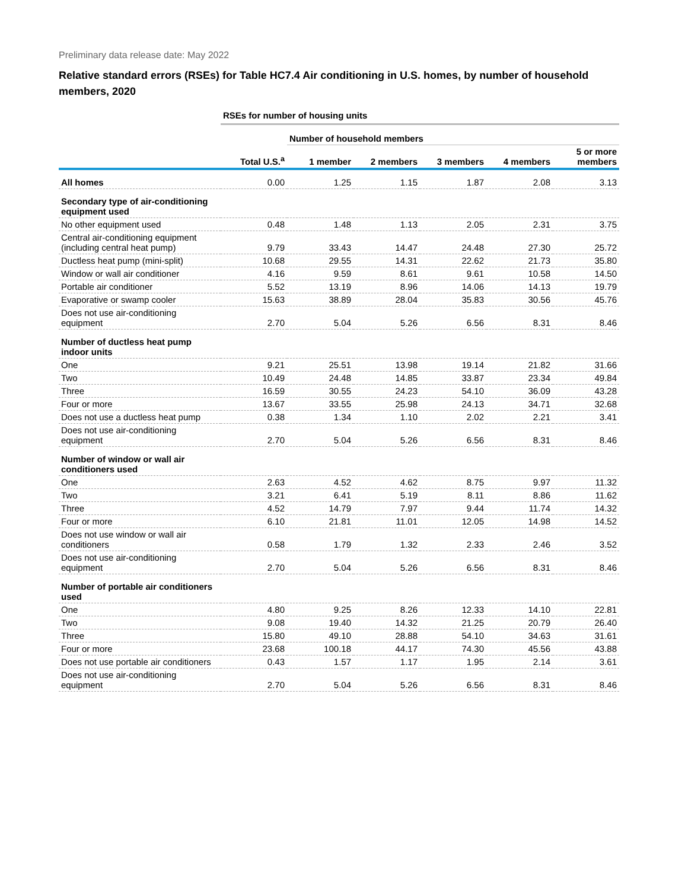Preliminary data release date: May 2022
Relative standard errors (RSEs) for Table HC7.4 Air conditioning in U.S. homes, by number of household members, 2020
| | RSEs for number of housing units | | | | | |
| | | Number of household members | | | | |
| | Total U.S.<sup>a</sup> | 1 member | 2 members | 3 members | 4 members | 5 or more members |
| All homes | 0.00 | 1.25 | 1.15 | 1.87 | 2.08 | 3.13 |
| Secondary type of air-conditioning equipment used | | | | | | |
| No other equipment used | 0.48 | 1.48 | 1.13 | 2.05 | 2.31 | 3.75 |
| Central air-conditioning equipment (including central heat pump) | 9.79 | 33.43 | 14.47 | 24.48 | 27.30 | 25.72 |
| Ductless heat pump (mini-split) | 10.68 | 29.55 | 14.31 | 22.62 | 21.73 | 35.80 |
| Window or wall air conditioner | 4.16 | 9.59 | 8.61 | 9.61 | 10.58 | 14.50 |
| Portable air conditioner | 5.52 | 13.19 | 8.96 | 14.06 | 14.13 | 19.79 |
| Evaporative or swamp cooler | 15.63 | 38.89 | 28.04 | 35.83 | 30.56 | 45.76 |
| Does not use air-conditioning equipment | 2.70 | 5.04 | 5.26 | 6.56 | 8.31 | 8.46 |
| Number of ductless heat pump indoor units | | | | | | |
| One | 9.21 | 25.51 | 13.98 | 19.14 | 21.82 | 31.66 |
| Two | 10.49 | 24.48 | 14.85 | 33.87 | 23.34 | 49.84 |
| Three | 16.59 | 30.55 | 24.23 | 54.10 | 36.09 | 43.28 |
| Four or more | 13.67 | 33.55 | 25.98 | 24.13 | 34.71 | 32.68 |
| Does not use a ductless heat pump | 0.38 | 1.34 | 1.10 | 2.02 | 2.21 | 3.41 |
| Does not use air-conditioning equipment | 2.70 | 5.04 | 5.26 | 6.56 | 8.31 | 8.46 |
| Number of window or wall air conditioners used | | | | | | |
| One | 2.63 | 4.52 | 4.62 | 8.75 | 9.97 | 11.32 |
| Two | 3.21 | 6.41 | 5.19 | 8.11 | 8.86 | 11.62 |
| Three | 4.52 | 14.79 | 7.97 | 9.44 | 11.74 | 14.32 |
| Four or more | 6.10 | 21.81 | 11.01 | 12.05 | 14.98 | 14.52 |
| Does not use window or wall air conditioners | 0.58 | 1.79 | 1.32 | 2.33 | 2.46 | 3.52 |
| Does not use air-conditioning equipment | 2.70 | 5.04 | 5.26 | 6.56 | 8.31 | 8.46 |
| Number of portable air conditioners used | | | | | | |
| One | 4.80 | 9.25 | 8.26 | 12.33 | 14.10 | 22.81 |
| Two | 9.08 | 19.40 | 14.32 | 21.25 | 20.79 | 26.40 |
| Three | 15.80 | 49.10 | 28.88 | 54.10 | 34.63 | 31.61 |
| Four or more | 23.68 | 100.18 | 44.17 | 74.30 | 45.56 | 43.88 |
| Does not use portable air conditioners | 0.43 | 1.57 | 1.17 | 1.95 | 2.14 | 3.61 |
| Does not use air-conditioning equipment | 2.70 | 5.04 | 5.26 | 6.56 | 8.31 | 8.46 |